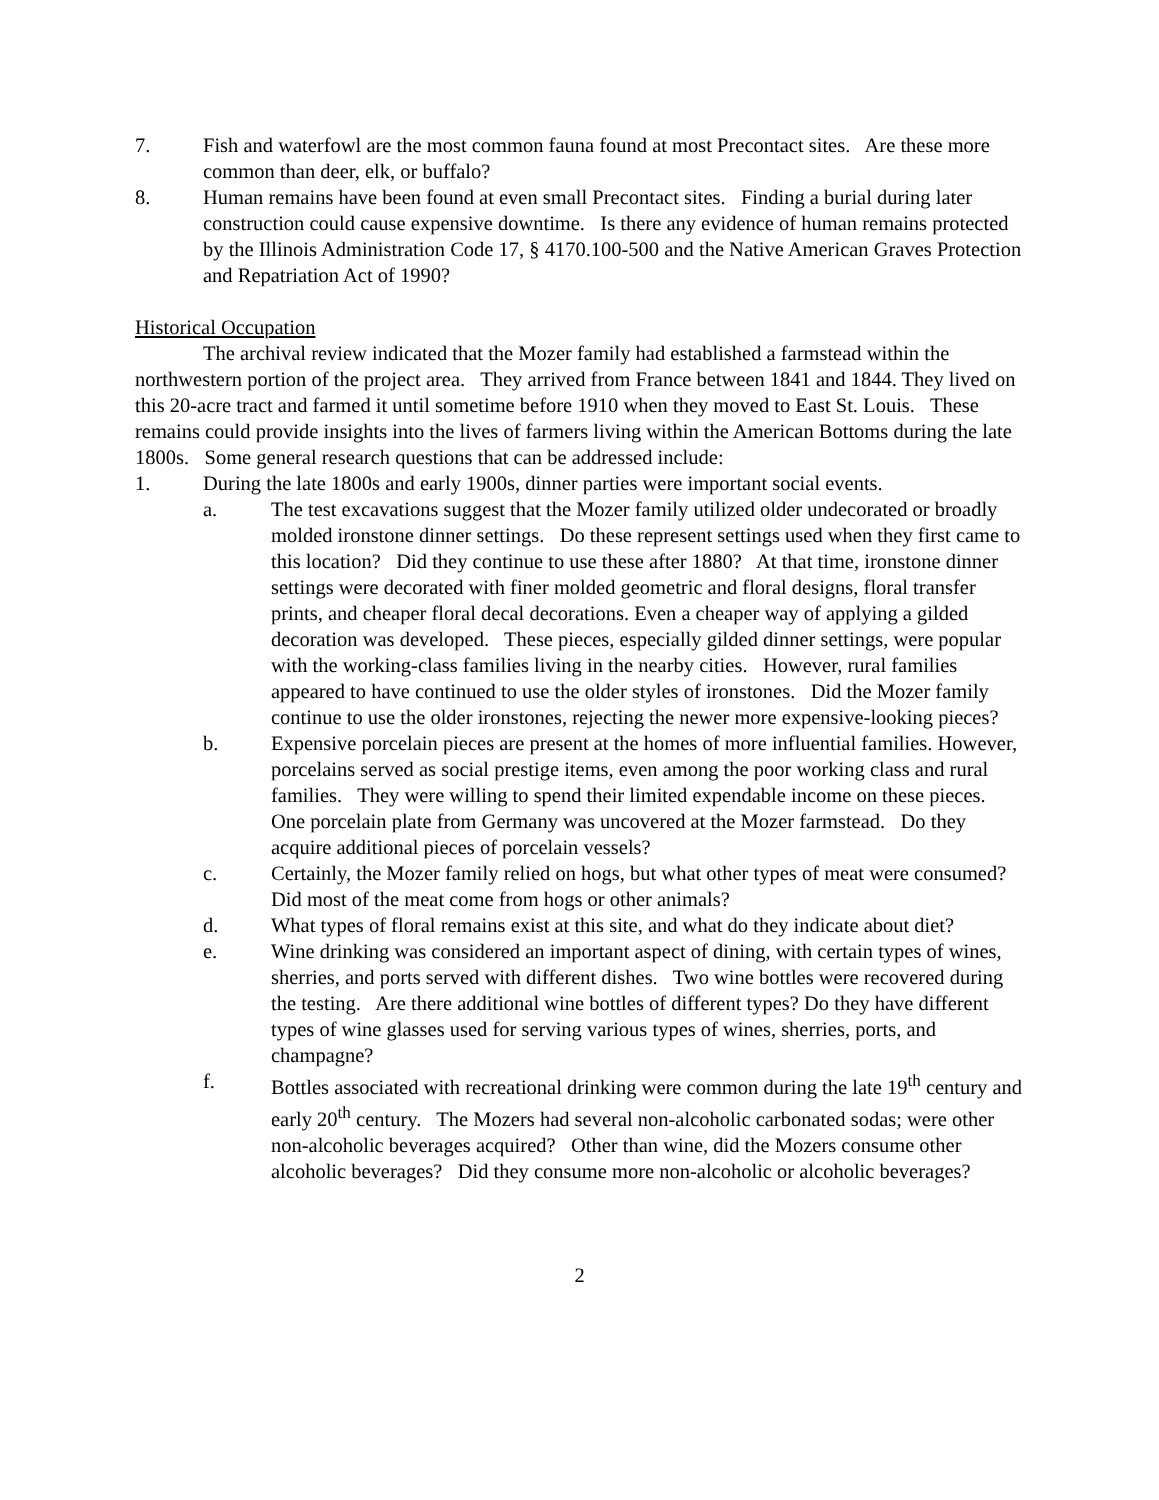7. Fish and waterfowl are the most common fauna found at most Precontact sites. Are these more common than deer, elk, or buffalo?
8. Human remains have been found at even small Precontact sites. Finding a burial during later construction could cause expensive downtime. Is there any evidence of human remains protected by the Illinois Administration Code 17, § 4170.100-500 and the Native American Graves Protection and Repatriation Act of 1990?
Historical Occupation
The archival review indicated that the Mozer family had established a farmstead within the northwestern portion of the project area. They arrived from France between 1841 and 1844. They lived on this 20-acre tract and farmed it until sometime before 1910 when they moved to East St. Louis. These remains could provide insights into the lives of farmers living within the American Bottoms during the late 1800s. Some general research questions that can be addressed include:
1. During the late 1800s and early 1900s, dinner parties were important social events.
a. The test excavations suggest that the Mozer family utilized older undecorated or broadly molded ironstone dinner settings. Do these represent settings used when they first came to this location? Did they continue to use these after 1880? At that time, ironstone dinner settings were decorated with finer molded geometric and floral designs, floral transfer prints, and cheaper floral decal decorations. Even a cheaper way of applying a gilded decoration was developed. These pieces, especially gilded dinner settings, were popular with the working-class families living in the nearby cities. However, rural families appeared to have continued to use the older styles of ironstones. Did the Mozer family continue to use the older ironstones, rejecting the newer more expensive-looking pieces?
b. Expensive porcelain pieces are present at the homes of more influential families. However, porcelains served as social prestige items, even among the poor working class and rural families. They were willing to spend their limited expendable income on these pieces. One porcelain plate from Germany was uncovered at the Mozer farmstead. Do they acquire additional pieces of porcelain vessels?
c. Certainly, the Mozer family relied on hogs, but what other types of meat were consumed? Did most of the meat come from hogs or other animals?
d. What types of floral remains exist at this site, and what do they indicate about diet?
e. Wine drinking was considered an important aspect of dining, with certain types of wines, sherries, and ports served with different dishes. Two wine bottles were recovered during the testing. Are there additional wine bottles of different types? Do they have different types of wine glasses used for serving various types of wines, sherries, ports, and champagne?
f. Bottles associated with recreational drinking were common during the late 19<sup>th</sup> century and early 20<sup>th</sup> century. The Mozers had several non-alcoholic carbonated sodas; were other non-alcoholic beverages acquired? Other than wine, did the Mozers consume other alcoholic beverages? Did they consume more non-alcoholic or alcoholic beverages?
2